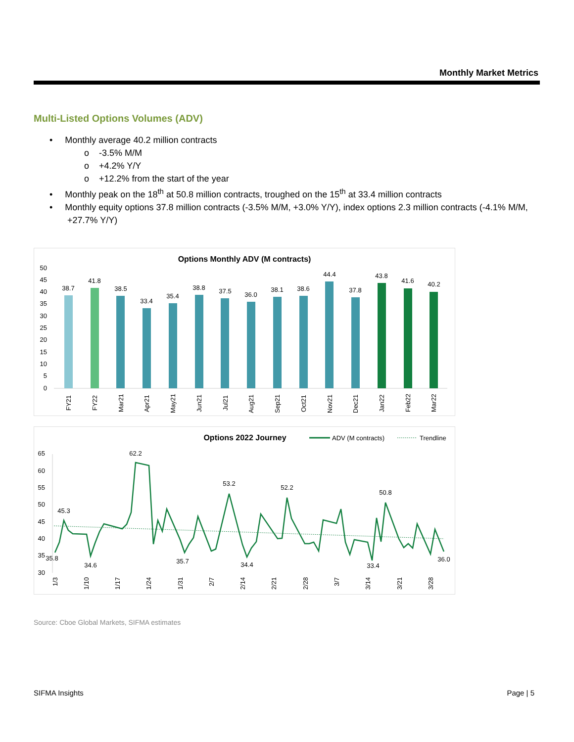Monthly Market Metrics
Multi-Listed Options Volumes (ADV)
• Monthly average 40.2 million contracts
o -3.5% M/M
o +4.2% Y/Y
o +12.2% from the start of the year
• Monthly peak on the 18<sup>th</sup> at 50.8 million contracts, troughed on the 15<sup>th</sup> at 33.4 million contracts
• Monthly equity options 37.8 million contracts (-3.5% M/M, +3.0% Y/Y), index options 2.3 million contracts (-4.1% M/M, +27.7% Y/Y)
Options Monthly ADV (M contracts)
0
5
10
15
20
25
30
35
40
45
50
38.7
41.8
38.5
33.4
35.4
38.8
37.5
36.0
38.1
38.6
44.4
37.8
43.8
41.6
40.2
FY21
FY22
Mar21
Apr21
May21
Jun21
Jul21
Aug21
Sep21
Oct21
Nov21
Dec21
Jan22
Feb22
Mar22
Options 2022 Journey
ADV (M contracts)
Trendline
30
35
40
45
50
55
60
65
35.8
45.3
34.6
62.2
35.7
53.2
34.4
52.2
33.4
50.8
36.0
1/3
1/10
1/17
1/24
1/31
2/7
2/14
2/21
2/28
3/7
3/14
3/21
3/28
Source: Cboe Global Markets, SIFMA estimates
SIFMA Insights Page | 5